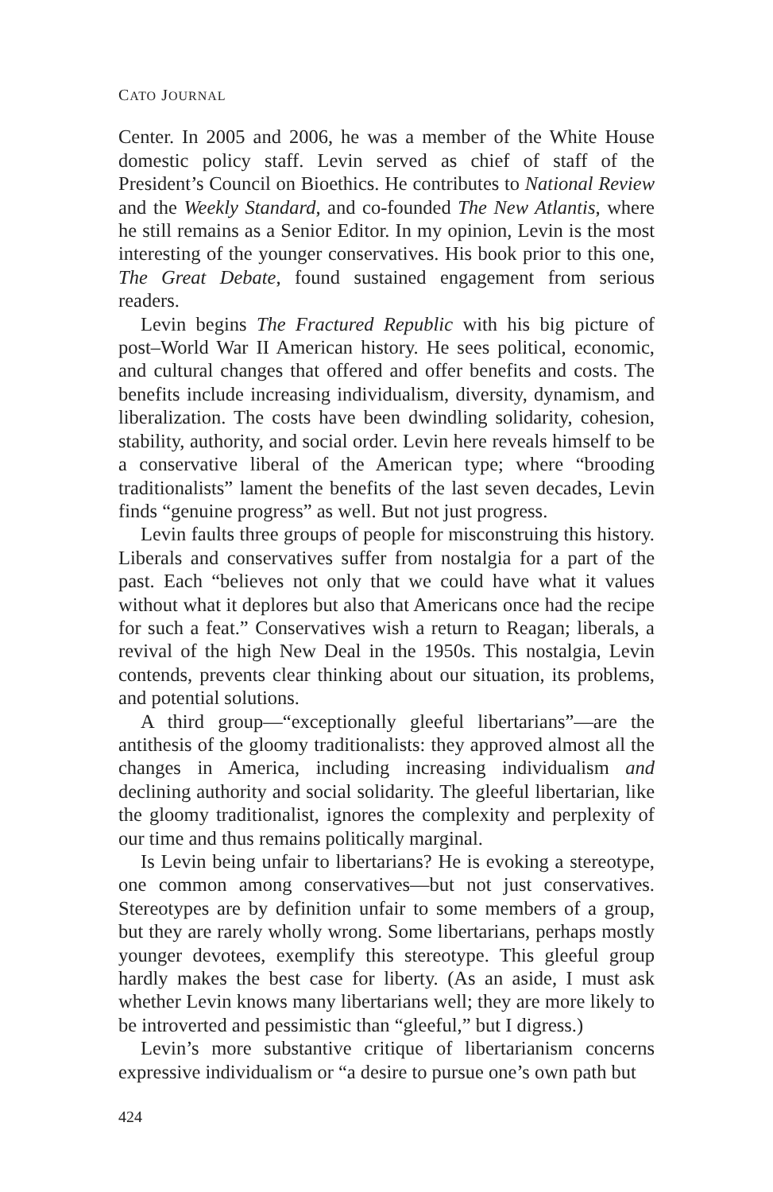CATO JOURNAL
Center. In 2005 and 2006, he was a member of the White House domestic policy staff. Levin served as chief of staff of the President’s Council on Bioethics. He contributes to National Review and the Weekly Standard, and co-founded The New Atlantis, where he still remains as a Senior Editor. In my opinion, Levin is the most interesting of the younger conservatives. His book prior to this one, The Great Debate, found sustained engagement from serious readers.
Levin begins The Fractured Republic with his big picture of post–World War II American history. He sees political, economic, and cultural changes that offered and offer benefits and costs. The benefits include increasing individualism, diversity, dynamism, and liberalization. The costs have been dwindling solidarity, cohesion, stability, authority, and social order. Levin here reveals himself to be a conservative liberal of the American type; where “brooding traditionalists” lament the benefits of the last seven decades, Levin finds “genuine progress” as well. But not just progress.
Levin faults three groups of people for misconstruing this history. Liberals and conservatives suffer from nostalgia for a part of the past. Each “believes not only that we could have what it values without what it deplores but also that Americans once had the recipe for such a feat.” Conservatives wish a return to Reagan; liberals, a revival of the high New Deal in the 1950s. This nostalgia, Levin contends, prevents clear thinking about our situation, its problems, and potential solutions.
A third group—“exceptionally gleeful libertarians”—are the antithesis of the gloomy traditionalists: they approved almost all the changes in America, including increasing individualism and declining authority and social solidarity. The gleeful libertarian, like the gloomy traditionalist, ignores the complexity and perplexity of our time and thus remains politically marginal.
Is Levin being unfair to libertarians? He is evoking a stereotype, one common among conservatives—but not just conservatives. Stereotypes are by definition unfair to some members of a group, but they are rarely wholly wrong. Some libertarians, perhaps mostly younger devotees, exemplify this stereotype. This gleeful group hardly makes the best case for liberty. (As an aside, I must ask whether Levin knows many libertarians well; they are more likely to be introverted and pessimistic than “gleeful,” but I digress.)
Levin’s more substantive critique of libertarianism concerns expressive individualism or “a desire to pursue one’s own path but
424